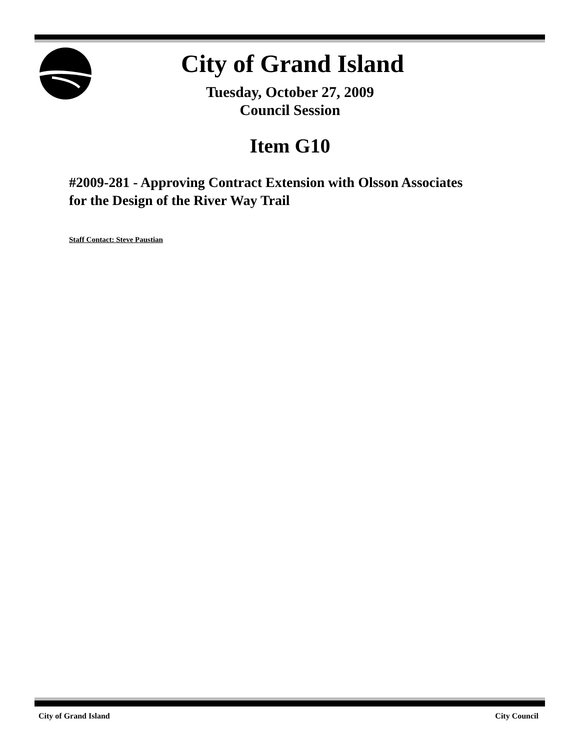City of Grand Island
Tuesday, October 27, 2009
Council Session
Item G10
#2009-281 - Approving Contract Extension with Olsson Associates
for the Design of the River Way Trail
Staff Contact: Steve Paustian
City of Grand Island City Council